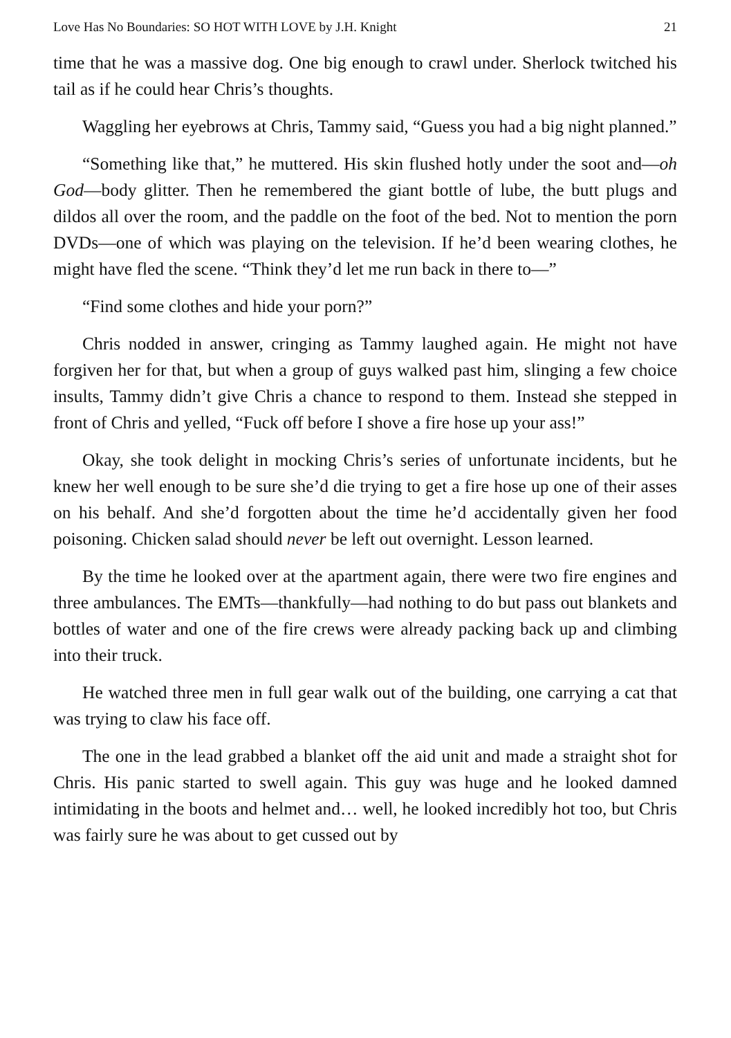Love Has No Boundaries: SO HOT WITH LOVE by J.H. Knight 21
time that he was a massive dog. One big enough to crawl under. Sherlock twitched his tail as if he could hear Chris’s thoughts.
Waggling her eyebrows at Chris, Tammy said, “Guess you had a big night planned.”
“Something like that,” he muttered. His skin flushed hotly under the soot and—oh God—body glitter. Then he remembered the giant bottle of lube, the butt plugs and dildos all over the room, and the paddle on the foot of the bed. Not to mention the porn DVDs—one of which was playing on the television. If he’d been wearing clothes, he might have fled the scene. “Think they’d let me run back in there to—”
“Find some clothes and hide your porn?”
Chris nodded in answer, cringing as Tammy laughed again. He might not have forgiven her for that, but when a group of guys walked past him, slinging a few choice insults, Tammy didn’t give Chris a chance to respond to them. Instead she stepped in front of Chris and yelled, “Fuck off before I shove a fire hose up your ass!”
Okay, she took delight in mocking Chris’s series of unfortunate incidents, but he knew her well enough to be sure she’d die trying to get a fire hose up one of their asses on his behalf. And she’d forgotten about the time he’d accidentally given her food poisoning. Chicken salad should never be left out overnight. Lesson learned.
By the time he looked over at the apartment again, there were two fire engines and three ambulances. The EMTs—thankfully—had nothing to do but pass out blankets and bottles of water and one of the fire crews were already packing back up and climbing into their truck.
He watched three men in full gear walk out of the building, one carrying a cat that was trying to claw his face off.
The one in the lead grabbed a blanket off the aid unit and made a straight shot for Chris. His panic started to swell again. This guy was huge and he looked damned intimidating in the boots and helmet and… well, he looked incredibly hot too, but Chris was fairly sure he was about to get cussed out by